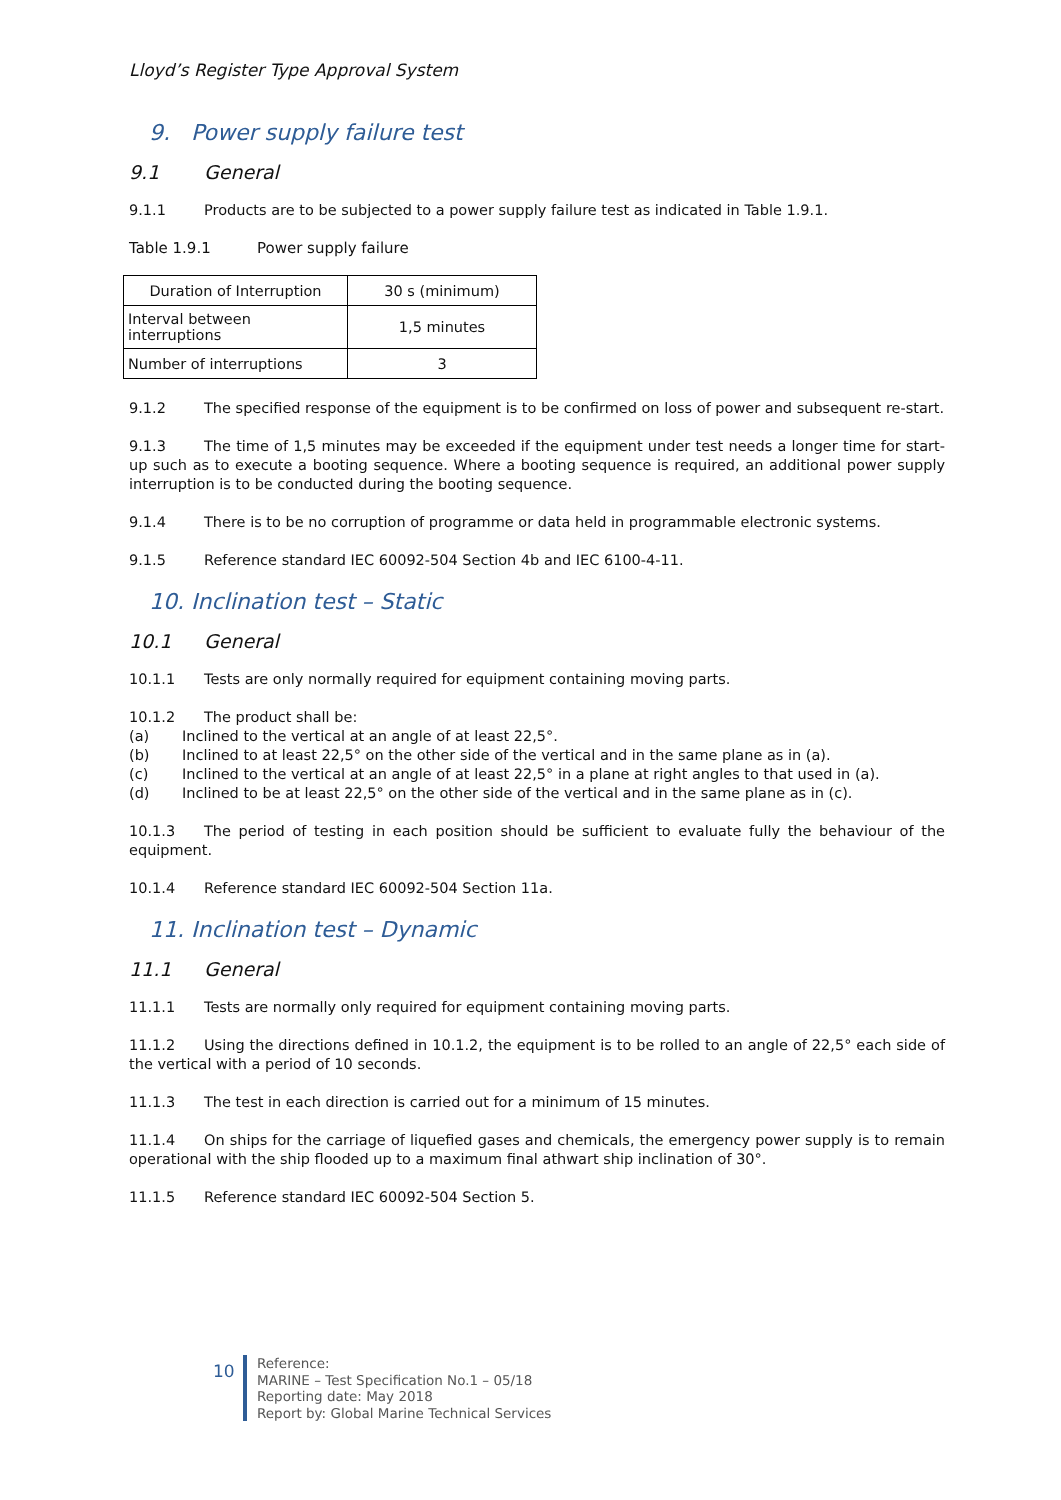Lloyd’s Register Type Approval System
9. Power supply failure test
9.1 General
9.1.1 Products are to be subjected to a power supply failure test as indicated in Table 1.9.1.
Table 1.9.1 Power supply failure
| Duration of Interruption | 30 s (minimum) |
| Interval between interruptions | 1,5 minutes |
| Number of interruptions | 3 |
9.1.2 The specified response of the equipment is to be confirmed on loss of power and subsequent re-start.
9.1.3 The time of 1,5 minutes may be exceeded if the equipment under test needs a longer time for start-up such as to execute a booting sequence. Where a booting sequence is required, an additional power supply interruption is to be conducted during the booting sequence.
9.1.4 There is to be no corruption of programme or data held in programmable electronic systems.
9.1.5 Reference standard IEC 60092-504 Section 4b and IEC 6100-4-11.
10. Inclination test – Static
10.1 General
10.1.1 Tests are only normally required for equipment containing moving parts.
10.1.2 The product shall be:
(a) Inclined to the vertical at an angle of at least 22,5°.
(b) Inclined to at least 22,5° on the other side of the vertical and in the same plane as in (a).
(c) Inclined to the vertical at an angle of at least 22,5° in a plane at right angles to that used in (a).
(d) Inclined to be at least 22,5° on the other side of the vertical and in the same plane as in (c).
10.1.3 The period of testing in each position should be sufficient to evaluate fully the behaviour of the equipment.
10.1.4 Reference standard IEC 60092-504 Section 11a.
11. Inclination test – Dynamic
11.1 General
11.1.1 Tests are normally only required for equipment containing moving parts.
11.1.2 Using the directions defined in 10.1.2, the equipment is to be rolled to an angle of 22,5° each side of the vertical with a period of 10 seconds.
11.1.3 The test in each direction is carried out for a minimum of 15 minutes.
11.1.4 On ships for the carriage of liquefied gases and chemicals, the emergency power supply is to remain operational with the ship flooded up to a maximum final athwart ship inclination of 30°.
11.1.5 Reference standard IEC 60092-504 Section 5.
10
Reference:
MARINE – Test Specification No.1 – 05/18
Reporting date: May 2018
Report by: Global Marine Technical Services